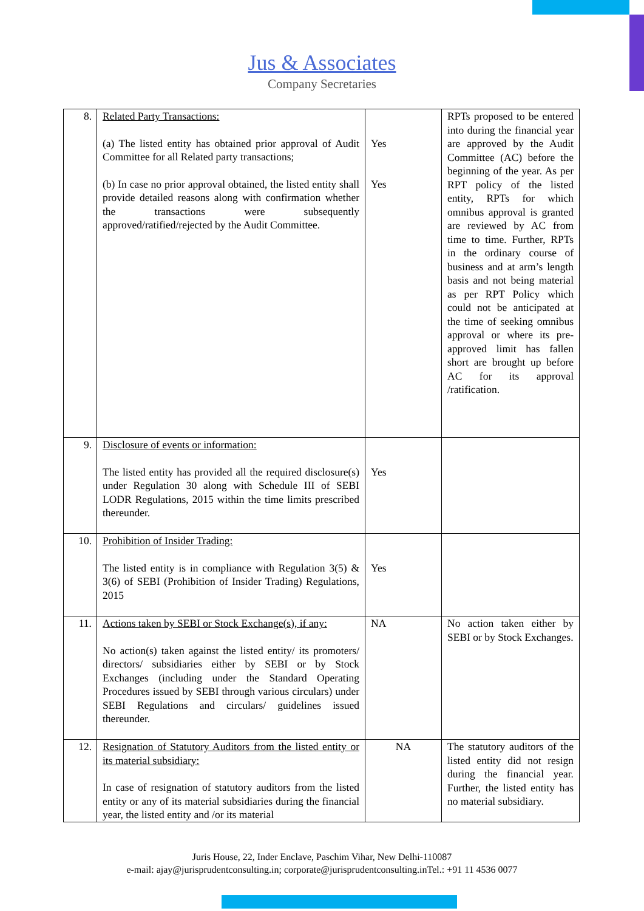Jus & Associates
Company Secretaries
| 8. | Related Party Transactions: (a) The listed entity has obtained prior approval of Audit Committee for all Related party transactions; (b) In case no prior approval obtained, the listed entity shall provide detailed reasons along with confirmation whether the transactions were subsequently approved/ratified/rejected by the Audit Committee. | Yes Yes | RPTs proposed to be entered into during the financial year are approved by the Audit Committee (AC) before the beginning of the year. As per RPT policy of the listed entity, RPTs for which omnibus approval is granted are reviewed by AC from time to time. Further, RPTs in the ordinary course of business and at arm’s length basis and not being material as per RPT Policy which could not be anticipated at the time of seeking omnibus approval or where its pre-approved limit has fallen short are brought up before AC for its approval /ratification. |
| 9. | Disclosure of events or information: The listed entity has provided all the required disclosure(s) under Regulation 30 along with Schedule III of SEBI LODR Regulations, 2015 within the time limits prescribed thereunder. | Yes | |
| 10. | Prohibition of Insider Trading: The listed entity is in compliance with Regulation 3(5) & 3(6) of SEBI (Prohibition of Insider Trading) Regulations, 2015 | Yes | |
| 11. | Actions taken by SEBI or Stock Exchange(s), if any: No action(s) taken against the listed entity/ its promoters/ directors/ subsidiaries either by SEBI or by Stock Exchanges (including under the Standard Operating Procedures issued by SEBI through various circulars) under SEBI Regulations and circulars/ guidelines issued thereunder. | NA | No action taken either by SEBI or by Stock Exchanges. |
| 12. | Resignation of Statutory Auditors from the listed entity or its material subsidiary: In case of resignation of statutory auditors from the listed entity or any of its material subsidiaries during the financial year, the listed entity and /or its material | NA | The statutory auditors of the listed entity did not resign during the financial year. Further, the listed entity has no material subsidiary. |
Juris House, 22, Inder Enclave, Paschim Vihar, New Delhi-110087
e-mail: ajay@jurisprudentconsulting.in; corporate@jurisprudentconsulting.inTel.: +91 11 4536 0077